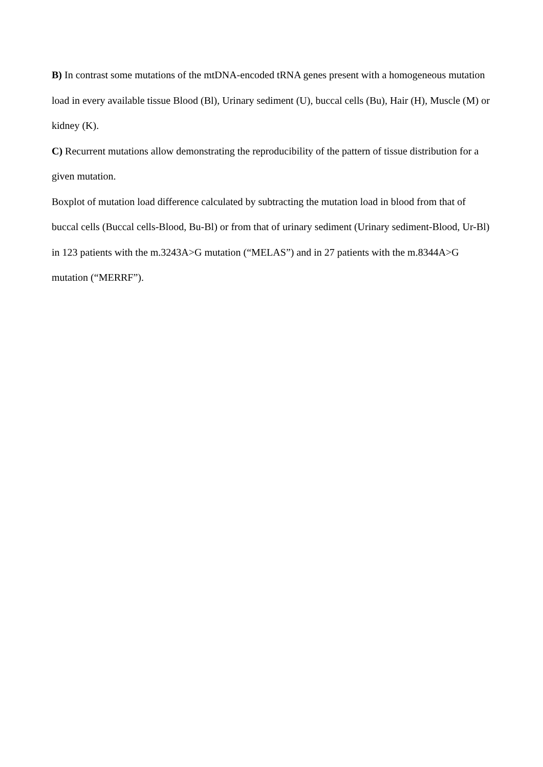B) In contrast some mutations of the mtDNA-encoded tRNA genes present with a homogeneous mutation load in every available tissue Blood (Bl), Urinary sediment (U), buccal cells (Bu), Hair (H), Muscle (M) or kidney (K).
C) Recurrent mutations allow demonstrating the reproducibility of the pattern of tissue distribution for a given mutation.
Boxplot of mutation load difference calculated by subtracting the mutation load in blood from that of buccal cells (Buccal cells-Blood, Bu-Bl) or from that of urinary sediment (Urinary sediment-Blood, Ur-Bl) in 123 patients with the m.3243A>G mutation (“MELAS”) and in 27 patients with the m.8344A>G mutation (“MERRF”).